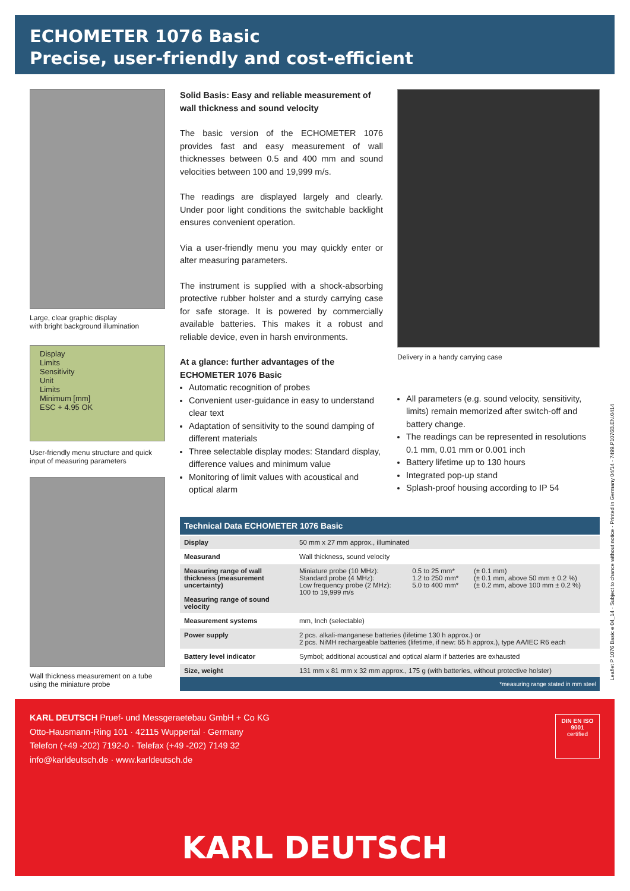ECHOMETER 1076 Basic
Precise, user-friendly and cost-efficient
Large, clear graphic display
with bright background illumination
Display
Limits
Sensitivity
Unit
Limits
Minimum [mm]
ESC + 4.95 OK
User-friendly menu structure and quick input of measuring parameters
Wall thickness measurement on a tube using the miniature probe
Solid Basis: Easy and reliable measurement of wall thickness and sound velocity
The basic version of the ECHOMETER 1076 provides fast and easy measurement of wall thicknesses between 0.5 and 400 mm and sound velocities between 100 and 19,999 m/s.
The readings are displayed largely and clearly. Under poor light conditions the switchable backlight ensures convenient operation.
Via a user-friendly menu you may quickly enter or alter measuring parameters.
The instrument is supplied with a shock-absorbing protective rubber holster and a sturdy carrying case for safe storage. It is powered by commercially available batteries. This makes it a robust and reliable device, even in harsh environments.
At a glance: further advantages of the ECHOMETER 1076 Basic
Automatic recognition of probes
Convenient user-guidance in easy to understand clear text
Adaptation of sensitivity to the sound damping of different materials
Three selectable display modes: Standard display, difference values and minimum value
Monitoring of limit values with acoustical and optical alarm
Delivery in a handy carrying case
All parameters (e.g. sound velocity, sensitivity, limits) remain memorized after switch-off and battery change.
The readings can be represented in resolutions 0.1 mm, 0.01 mm or 0.001 inch
Battery lifetime up to 130 hours
Integrated pop-up stand
Splash-proof housing according to IP 54
Technical Data ECHOMETER 1076 Basic
| Display | 50 mm x 27 mm approx., illuminated | | |
| Measurand | Wall thickness, sound velocity | | |
| Measuring range of wall thickness (measurement uncertainty) Measuring range of sound velocity | Miniature probe (10 MHz): Standard probe (4 MHz): Low frequency probe (2 MHz): 100 to 19,999 m/s | 0.5 to 25 mm* 1.2 to 250 mm* 5.0 to 400 mm* | (± 0.1 mm) (± 0.1 mm, above 50 mm ± 0.2 %) (± 0.2 mm, above 100 mm ± 0.2 %) |
| Measurement systems | mm, Inch (selectable) | | |
| Power supply | 2 pcs. alkali-manganese batteries (lifetime 130 h approx.) or 2 pcs. NiMH rechargeable batteries (lifetime, if new: 65 h approx.), type AA/IEC R6 each | | |
| Battery level indicator | Symbol; additional acoustical and optical alarm if batteries are exhausted | | |
| Size, weight | 131 mm x 81 mm x 32 mm approx., 175 g (with batteries, without protective holster) | | |
*measuring range stated in mm steel
Leaflet P 1076 Basic e 04_14 · Subject to chance without notice · Printed in Germany 04/14 · 7499.P1076B.EN.0414
KARL DEUTSCH Pruef- und Messgeraetebau GmbH + Co KG
Otto-Hausmann-Ring 101 · 42115 Wuppertal · Germany
Telefon (+49 -202) 7192-0 · Telefax (+49 -202) 7149 32
info@karldeutsch.de · www.karldeutsch.de
DIN EN ISO 9001
certified
KARL DEUTSCH